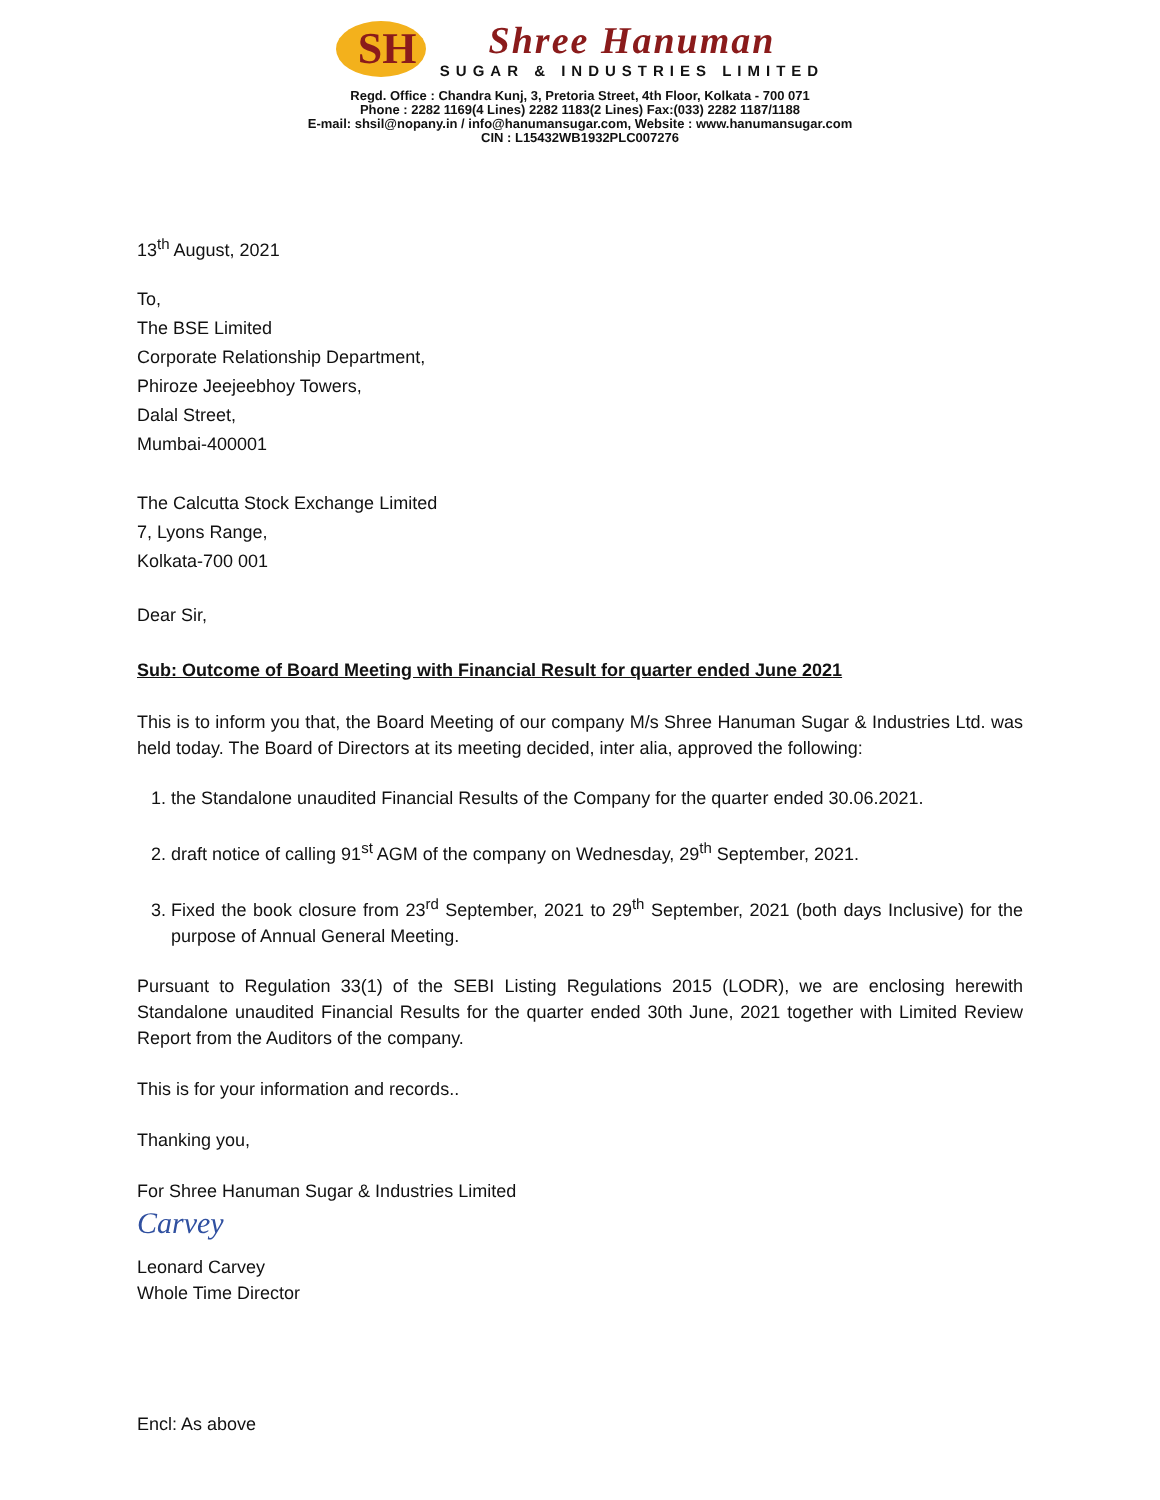SH
Shree Hanuman
SUGAR & INDUSTRIES LIMITED
Regd. Office : Chandra Kunj, 3, Pretoria Street, 4th Floor, Kolkata - 700 071
Phone : 2282 1169(4 Lines) 2282 1183(2 Lines) Fax:(033) 2282 1187/1188
E-mail: shsil@nopany.in / info@hanumansugar.com, Website : www.hanumansugar.com
CIN : L15432WB1932PLC007276
13<sup>th</sup> August, 2021
To,
The BSE Limited
Corporate Relationship Department,
Phiroze Jeejeebhoy Towers,
Dalal Street,
Mumbai-400001
The Calcutta Stock Exchange Limited
7, Lyons Range,
Kolkata-700 001
Dear Sir,
Sub: Outcome of Board Meeting with Financial Result for quarter ended June 2021
This is to inform you that, the Board Meeting of our company M/s Shree Hanuman Sugar & Industries Ltd. was held today. The Board of Directors at its meeting decided, inter alia, approved the following:
1. the Standalone unaudited Financial Results of the Company for the quarter ended 30.06.2021.
2. draft notice of calling 91<sup>st</sup> AGM of the company on Wednesday, 29<sup>th</sup> September, 2021.
3. Fixed the book closure from 23<sup>rd</sup> September, 2021 to 29<sup>th</sup> September, 2021 (both days Inclusive) for the purpose of Annual General Meeting.
Pursuant to Regulation 33(1) of the SEBI Listing Regulations 2015 (LODR), we are enclosing herewith Standalone unaudited Financial Results for the quarter ended 30th June, 2021 together with Limited Review Report from the Auditors of the company.
This is for your information and records..
Thanking you,
For Shree Hanuman Sugar & Industries Limited
Carvey
Leonard Carvey
Whole Time Director
Encl: As above